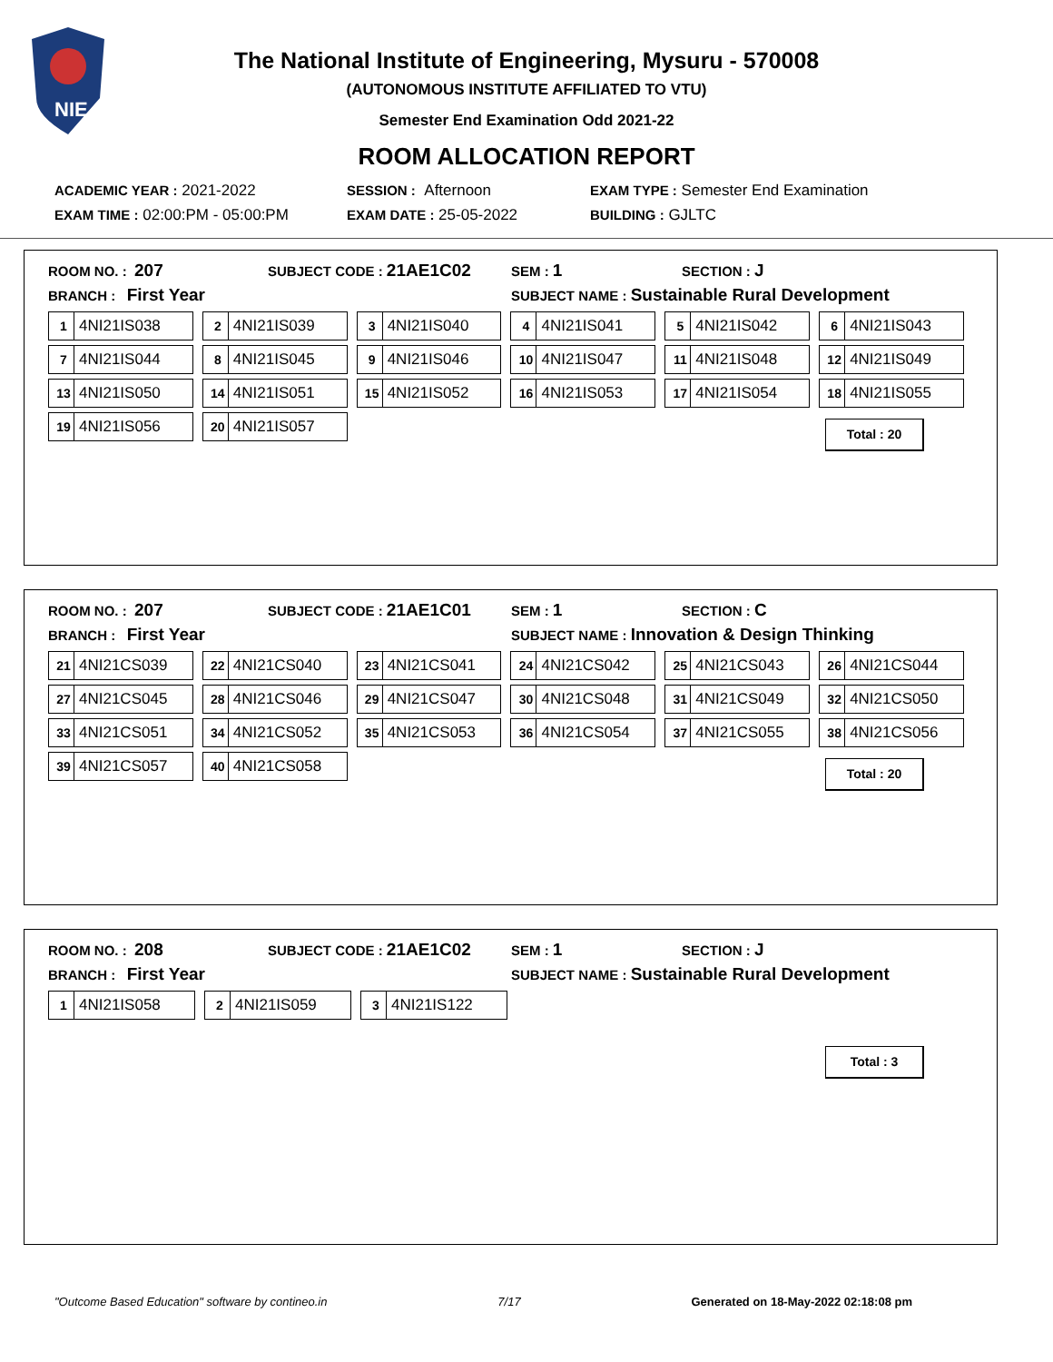NIE
The National Institute of Engineering, Mysuru - 570008
(AUTONOMOUS INSTITUTE AFFILIATED TO VTU)
Semester End Examination Odd 2021-22
ROOM ALLOCATION REPORT
ACADEMIC YEAR : 2021-2022 SESSION : Afternoon EXAM TYPE : Semester End Examination
EXAM TIME : 02:00:PM - 05:00:PM EXAM DATE : 25-05-2022 BUILDING : GJLTC
ROOM NO. : 207 SUBJECT CODE : 21AE1C02 SEM : 1 SECTION : J
BRANCH : First Year SUBJECT NAME : Sustainable Rural Development
| 1 4NI21IS038 | 2 4NI21IS039 | 3 4NI21IS040 | 4 4NI21IS041 | 5 4NI21IS042 | 6 4NI21IS043 |
| 7 4NI21IS044 | 8 4NI21IS045 | 9 4NI21IS046 | 10 4NI21IS047 | 11 4NI21IS048 | 12 4NI21IS049 |
| 13 4NI21IS050 | 14 4NI21IS051 | 15 4NI21IS052 | 16 4NI21IS053 | 17 4NI21IS054 | 18 4NI21IS055 |
| 19 4NI21IS056 | 20 4NI21IS057 | | | | |
Total : 20
ROOM NO. : 207 SUBJECT CODE : 21AE1C01 SEM : 1 SECTION : C
BRANCH : First Year SUBJECT NAME : Innovation & Design Thinking
| 21 4NI21CS039 | 22 4NI21CS040 | 23 4NI21CS041 | 24 4NI21CS042 | 25 4NI21CS043 | 26 4NI21CS044 |
| 27 4NI21CS045 | 28 4NI21CS046 | 29 4NI21CS047 | 30 4NI21CS048 | 31 4NI21CS049 | 32 4NI21CS050 |
| 33 4NI21CS051 | 34 4NI21CS052 | 35 4NI21CS053 | 36 4NI21CS054 | 37 4NI21CS055 | 38 4NI21CS056 |
| 39 4NI21CS057 | 40 4NI21CS058 | | | | |
Total : 20
ROOM NO. : 208 SUBJECT CODE : 21AE1C02 SEM : 1 SECTION : J
BRANCH : First Year SUBJECT NAME : Sustainable Rural Development
| 1 4NI21IS058 | 2 4NI21IS059 | 3 4NI21IS122 |
Total : 3
"Outcome Based Education" software by contineo.in 7/17 Generated on 18-May-2022 02:18:08 pm